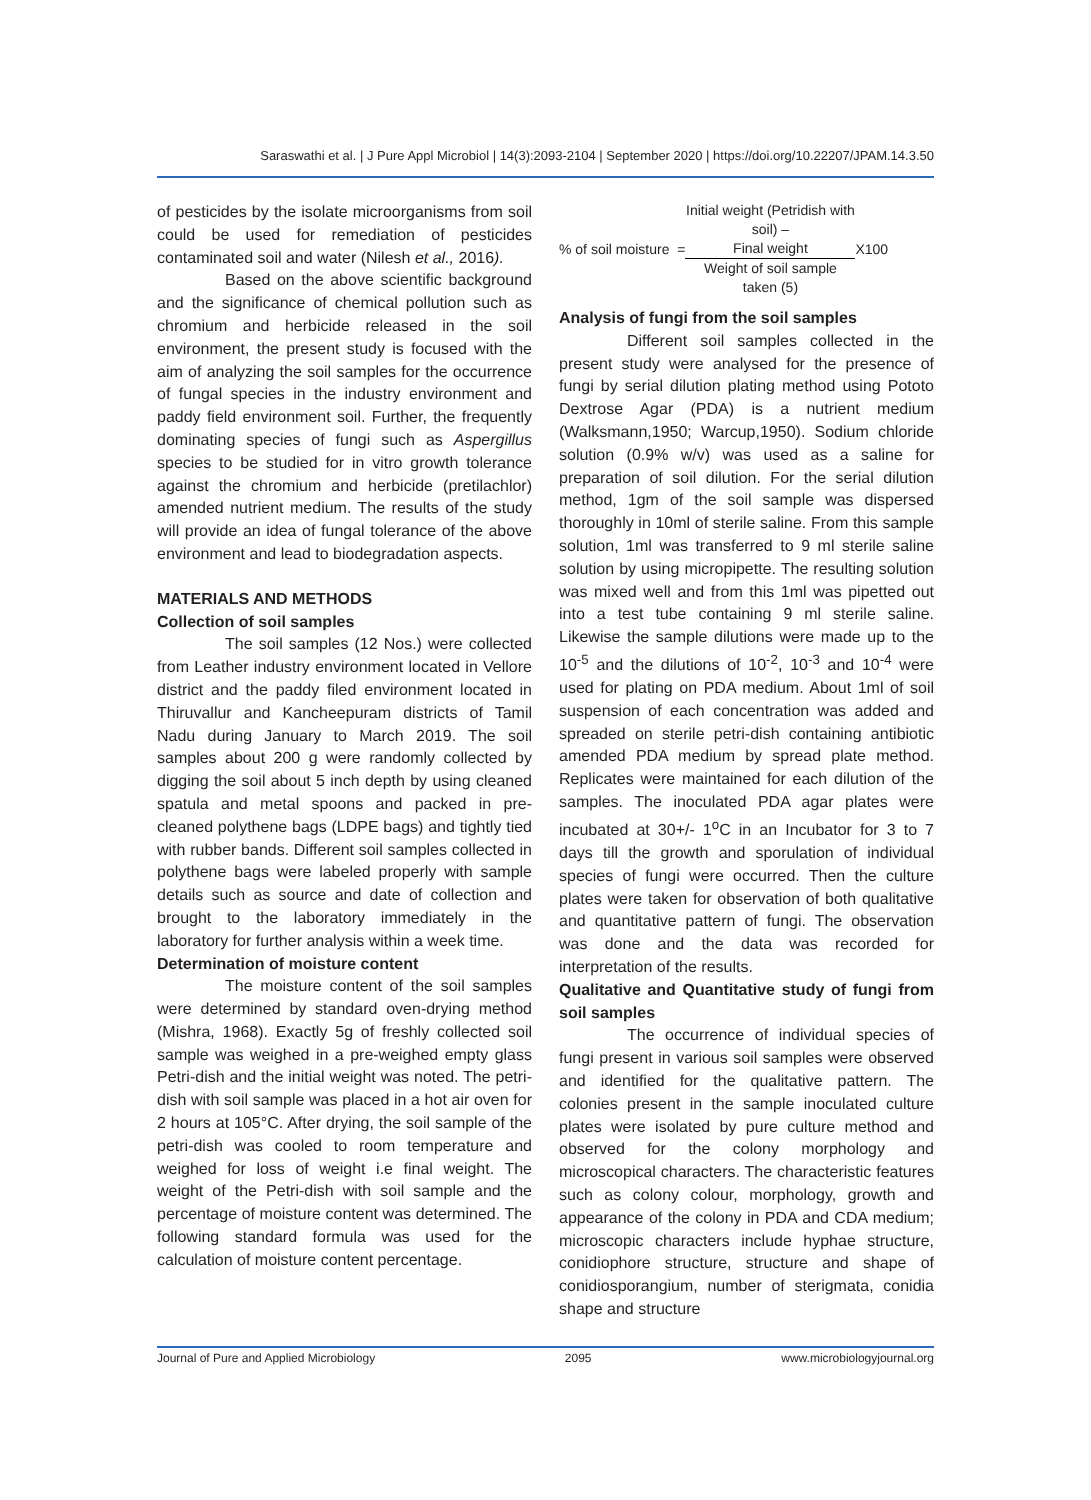Saraswathi et al. | J Pure Appl Microbiol | 14(3):2093-2104 | September 2020 | https://doi.org/10.22207/JPAM.14.3.50
of pesticides by the isolate microorganisms from soil could be used for remediation of pesticides contaminated soil and water (Nilesh et al., 2016).
Based on the above scientific background and the significance of chemical pollution such as chromium and herbicide released in the soil environment, the present study is focused with the aim of analyzing the soil samples for the occurrence of fungal species in the industry environment and paddy field environment soil. Further, the frequently dominating species of fungi such as Aspergillus species to be studied for in vitro growth tolerance against the chromium and herbicide (pretilachlor) amended nutrient medium. The results of the study will provide an idea of fungal tolerance of the above environment and lead to biodegradation aspects.
MATERIALS AND METHODS
Collection of soil samples
The soil samples (12 Nos.) were collected from Leather industry environment located in Vellore district and the paddy filed environment located in Thiruvallur and Kancheepuram districts of Tamil Nadu during January to March 2019. The soil samples about 200 g were randomly collected by digging the soil about 5 inch depth by using cleaned spatula and metal spoons and packed in pre-cleaned polythene bags (LDPE bags) and tightly tied with rubber bands. Different soil samples collected in polythene bags were labeled properly with sample details such as source and date of collection and brought to the laboratory immediately in the laboratory for further analysis within a week time.
Determination of moisture content
The moisture content of the soil samples were determined by standard oven-drying method (Mishra, 1968). Exactly 5g of freshly collected soil sample was weighed in a pre-weighed empty glass Petri-dish and the initial weight was noted. The petri-dish with soil sample was placed in a hot air oven for 2 hours at 105°C. After drying, the soil sample of the petri-dish was cooled to room temperature and weighed for loss of weight i.e final weight. The weight of the Petri-dish with soil sample and the percentage of moisture content was determined. The following standard formula was used for the calculation of moisture content percentage.
% of soil moisture =
Initial weight (Petridish with soil) –
Final weight
Weight of soil sample
taken (5)
X100
Analysis of fungi from the soil samples
Different soil samples collected in the present study were analysed for the presence of fungi by serial dilution plating method using Pototo Dextrose Agar (PDA) is a nutrient medium (Walksmann,1950; Warcup,1950). Sodium chloride solution (0.9% w/v) was used as a saline for preparation of soil dilution. For the serial dilution method, 1gm of the soil sample was dispersed thoroughly in 10ml of sterile saline. From this sample solution, 1ml was transferred to 9 ml sterile saline solution by using micropipette. The resulting solution was mixed well and from this 1ml was pipetted out into a test tube containing 9 ml sterile saline. Likewise the sample dilutions were made up to the 10<sup>-5</sup> and the dilutions of 10<sup>-2</sup>, 10<sup>-3</sup> and 10<sup>-4</sup> were used for plating on PDA medium. About 1ml of soil suspension of each concentration was added and spreaded on sterile petri-dish containing antibiotic amended PDA medium by spread plate method. Replicates were maintained for each dilution of the samples. The inoculated PDA agar plates were incubated at 30+/- 1<sup>o</sup>C in an Incubator for 3 to 7 days till the growth and sporulation of individual species of fungi were occurred. Then the culture plates were taken for observation of both qualitative and quantitative pattern of fungi. The observation was done and the data was recorded for interpretation of the results.
Qualitative and Quantitative study of fungi from soil samples
The occurrence of individual species of fungi present in various soil samples were observed and identified for the qualitative pattern. The colonies present in the sample inoculated culture plates were isolated by pure culture method and observed for the colony morphology and microscopical characters. The characteristic features such as colony colour, morphology, growth and appearance of the colony in PDA and CDA medium; microscopic characters include hyphae structure, conidiophore structure, structure and shape of conidiosporangium, number of sterigmata, conidia shape and structure
Journal of Pure and Applied Microbiology 2095 www.microbiologyjournal.org